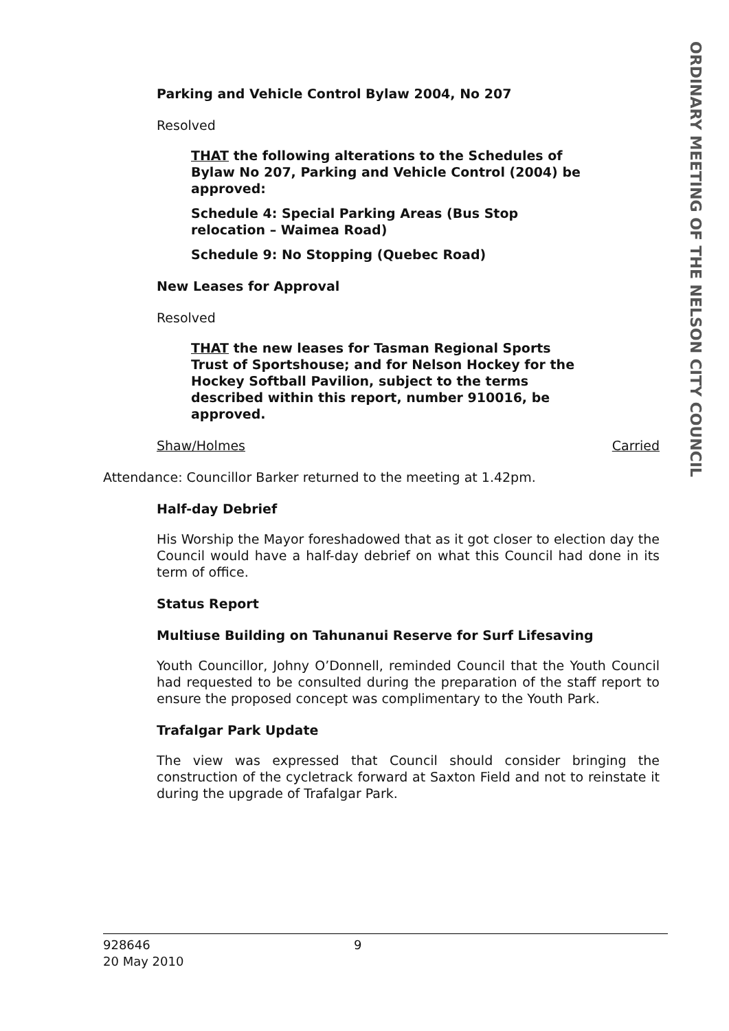Parking and Vehicle Control Bylaw 2004, No 207
Resolved
THAT the following alterations to the Schedules of Bylaw No 207, Parking and Vehicle Control (2004) be approved:
Schedule 4: Special Parking Areas (Bus Stop relocation – Waimea Road)
Schedule 9: No Stopping (Quebec Road)
New Leases for Approval
Resolved
THAT the new leases for Tasman Regional Sports Trust of Sportshouse; and for Nelson Hockey for the Hockey Softball Pavilion, subject to the terms described within this report, number 910016, be approved.
Shaw/Holmes Carried
Attendance: Councillor Barker returned to the meeting at 1.42pm.
Half-day Debrief
His Worship the Mayor foreshadowed that as it got closer to election day the Council would have a half-day debrief on what this Council had done in its term of office.
Status Report
Multiuse Building on Tahunanui Reserve for Surf Lifesaving
Youth Councillor, Johny O’Donnell, reminded Council that the Youth Council had requested to be consulted during the preparation of the staff report to ensure the proposed concept was complimentary to the Youth Park.
Trafalgar Park Update
The view was expressed that Council should consider bringing the construction of the cycletrack forward at Saxton Field and not to reinstate it during the upgrade of Trafalgar Park.
ORDINARY MEETING OF THE NELSON CITY COUNCIL
928646 9
20 May 2010